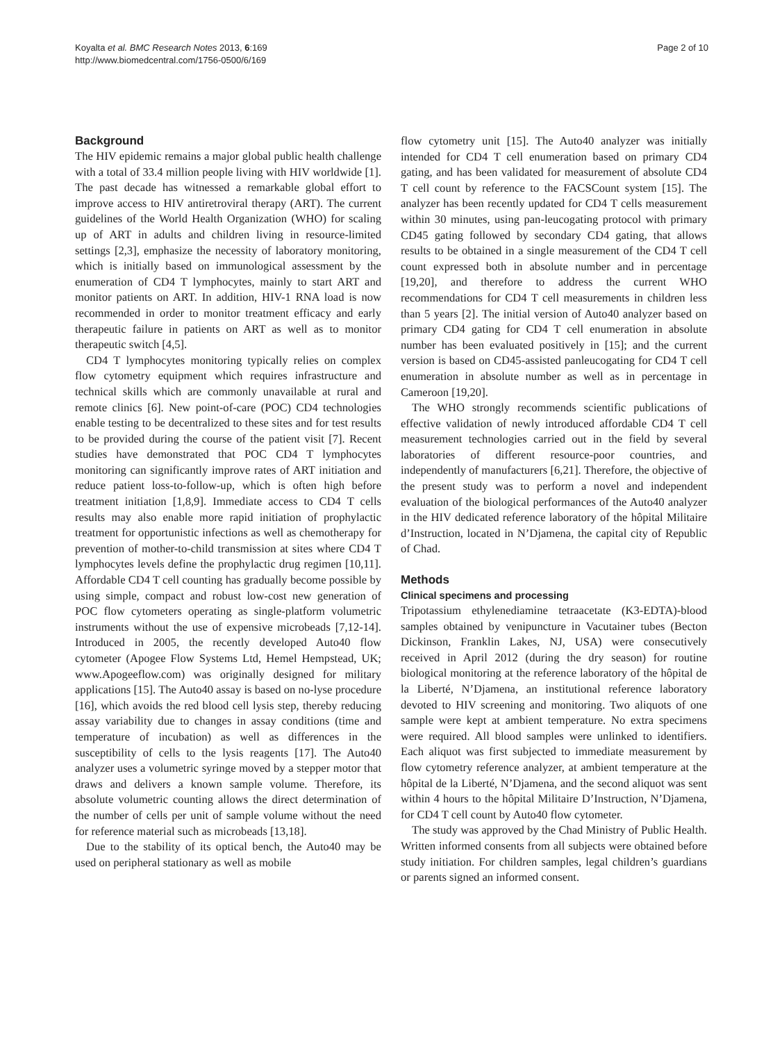Koyalta et al. BMC Research Notes 2013, 6:169
http://www.biomedcentral.com/1756-0500/6/169
Page 2 of 10
Background
The HIV epidemic remains a major global public health challenge with a total of 33.4 million people living with HIV worldwide [1]. The past decade has witnessed a remarkable global effort to improve access to HIV antiretroviral therapy (ART). The current guidelines of the World Health Organization (WHO) for scaling up of ART in adults and children living in resource-limited settings [2,3], emphasize the necessity of laboratory monitoring, which is initially based on immunological assessment by the enumeration of CD4 T lymphocytes, mainly to start ART and monitor patients on ART. In addition, HIV-1 RNA load is now recommended in order to monitor treatment efficacy and early therapeutic failure in patients on ART as well as to monitor therapeutic switch [4,5].
CD4 T lymphocytes monitoring typically relies on complex flow cytometry equipment which requires infrastructure and technical skills which are commonly unavailable at rural and remote clinics [6]. New point-of-care (POC) CD4 technologies enable testing to be decentralized to these sites and for test results to be provided during the course of the patient visit [7]. Recent studies have demonstrated that POC CD4 T lymphocytes monitoring can significantly improve rates of ART initiation and reduce patient loss-to-follow-up, which is often high before treatment initiation [1,8,9]. Immediate access to CD4 T cells results may also enable more rapid initiation of prophylactic treatment for opportunistic infections as well as chemotherapy for prevention of mother-to-child transmission at sites where CD4 T lymphocytes levels define the prophylactic drug regimen [10,11]. Affordable CD4 T cell counting has gradually become possible by using simple, compact and robust low-cost new generation of POC flow cytometers operating as single-platform volumetric instruments without the use of expensive microbeads [7,12-14]. Introduced in 2005, the recently developed Auto40 flow cytometer (Apogee Flow Systems Ltd, Hemel Hempstead, UK; www.Apogeeflow.com) was originally designed for military applications [15]. The Auto40 assay is based on no-lyse procedure [16], which avoids the red blood cell lysis step, thereby reducing assay variability due to changes in assay conditions (time and temperature of incubation) as well as differences in the susceptibility of cells to the lysis reagents [17]. The Auto40 analyzer uses a volumetric syringe moved by a stepper motor that draws and delivers a known sample volume. Therefore, its absolute volumetric counting allows the direct determination of the number of cells per unit of sample volume without the need for reference material such as microbeads [13,18].
Due to the stability of its optical bench, the Auto40 may be used on peripheral stationary as well as mobile
flow cytometry unit [15]. The Auto40 analyzer was initially intended for CD4 T cell enumeration based on primary CD4 gating, and has been validated for measurement of absolute CD4 T cell count by reference to the FACSCount system [15]. The analyzer has been recently updated for CD4 T cells measurement within 30 minutes, using pan-leucogating protocol with primary CD45 gating followed by secondary CD4 gating, that allows results to be obtained in a single measurement of the CD4 T cell count expressed both in absolute number and in percentage [19,20], and therefore to address the current WHO recommendations for CD4 T cell measurements in children less than 5 years [2]. The initial version of Auto40 analyzer based on primary CD4 gating for CD4 T cell enumeration in absolute number has been evaluated positively in [15]; and the current version is based on CD45-assisted panleucogating for CD4 T cell enumeration in absolute number as well as in percentage in Cameroon [19,20].
The WHO strongly recommends scientific publications of effective validation of newly introduced affordable CD4 T cell measurement technologies carried out in the field by several laboratories of different resource-poor countries, and independently of manufacturers [6,21]. Therefore, the objective of the present study was to perform a novel and independent evaluation of the biological performances of the Auto40 analyzer in the HIV dedicated reference laboratory of the hôpital Militaire d’Instruction, located in N’Djamena, the capital city of Republic of Chad.
Methods
Clinical specimens and processing
Tripotassium ethylenediamine tetraacetate (K3-EDTA)-blood samples obtained by venipuncture in Vacutainer tubes (Becton Dickinson, Franklin Lakes, NJ, USA) were consecutively received in April 2012 (during the dry season) for routine biological monitoring at the reference laboratory of the hôpital de la Liberté, N’Djamena, an institutional reference laboratory devoted to HIV screening and monitoring. Two aliquots of one sample were kept at ambient temperature. No extra specimens were required. All blood samples were unlinked to identifiers. Each aliquot was first subjected to immediate measurement by flow cytometry reference analyzer, at ambient temperature at the hôpital de la Liberté, N’Djamena, and the second aliquot was sent within 4 hours to the hôpital Militaire D’Instruction, N’Djamena, for CD4 T cell count by Auto40 flow cytometer.
The study was approved by the Chad Ministry of Public Health. Written informed consents from all subjects were obtained before study initiation. For children samples, legal children’s guardians or parents signed an informed consent.